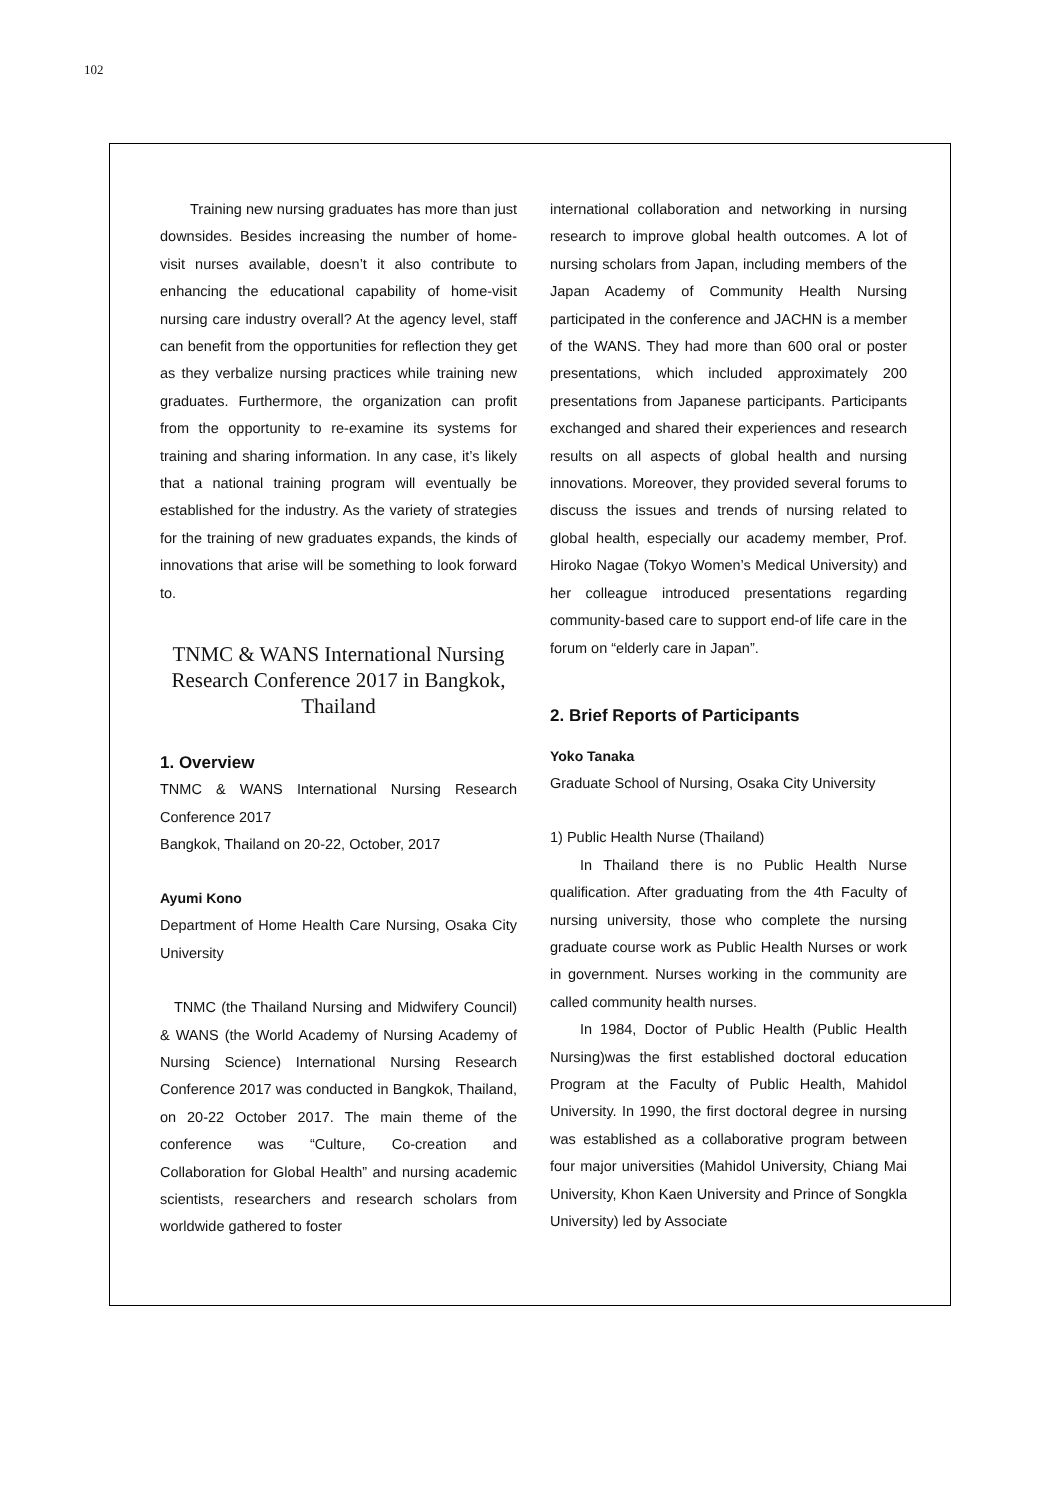102
Training new nursing graduates has more than just downsides. Besides increasing the number of home-visit nurses available, doesn’t it also contribute to enhancing the educational capability of home-visit nursing care industry overall? At the agency level, staff can benefit from the opportunities for reflection they get as they verbalize nursing practices while training new graduates. Furthermore, the organization can profit from the opportunity to re-examine its systems for training and sharing information. In any case, it’s likely that a national training program will eventually be established for the industry. As the variety of strategies for the training of new graduates expands, the kinds of innovations that arise will be something to look forward to.
TNMC & WANS International Nursing Research Conference 2017 in Bangkok, Thailand
1. Overview
TNMC & WANS International Nursing Research Conference 2017
Bangkok, Thailand on 20-22, October, 2017
Ayumi Kono
Department of Home Health Care Nursing, Osaka City University
TNMC (the Thailand Nursing and Midwifery Council) & WANS (the World Academy of Nursing Academy of Nursing Science) International Nursing Research Conference 2017 was conducted in Bangkok, Thailand, on 20-22 October 2017. The main theme of the conference was “Culture, Co-creation and Collaboration for Global Health” and nursing academic scientists, researchers and research scholars from worldwide gathered to foster
international collaboration and networking in nursing research to improve global health outcomes. A lot of nursing scholars from Japan, including members of the Japan Academy of Community Health Nursing participated in the conference and JACHN is a member of the WANS. They had more than 600 oral or poster presentations, which included approximately 200 presentations from Japanese participants. Participants exchanged and shared their experiences and research results on all aspects of global health and nursing innovations. Moreover, they provided several forums to discuss the issues and trends of nursing related to global health, especially our academy member, Prof. Hiroko Nagae (Tokyo Women’s Medical University) and her colleague introduced presentations regarding community-based care to support end-of life care in the forum on “elderly care in Japan”.
2. Brief Reports of Participants
Yoko Tanaka
Graduate School of Nursing, Osaka City University
1) Public Health Nurse (Thailand)
In Thailand there is no Public Health Nurse qualification. After graduating from the 4th Faculty of nursing university, those who complete the nursing graduate course work as Public Health Nurses or work in government. Nurses working in the community are called community health nurses.
In 1984, Doctor of Public Health (Public Health Nursing)was the first established doctoral education Program at the Faculty of Public Health, Mahidol University. In 1990, the first doctoral degree in nursing was established as a collaborative program between four major universities (Mahidol University, Chiang Mai University, Khon Kaen University and Prince of Songkla University) led by Associate